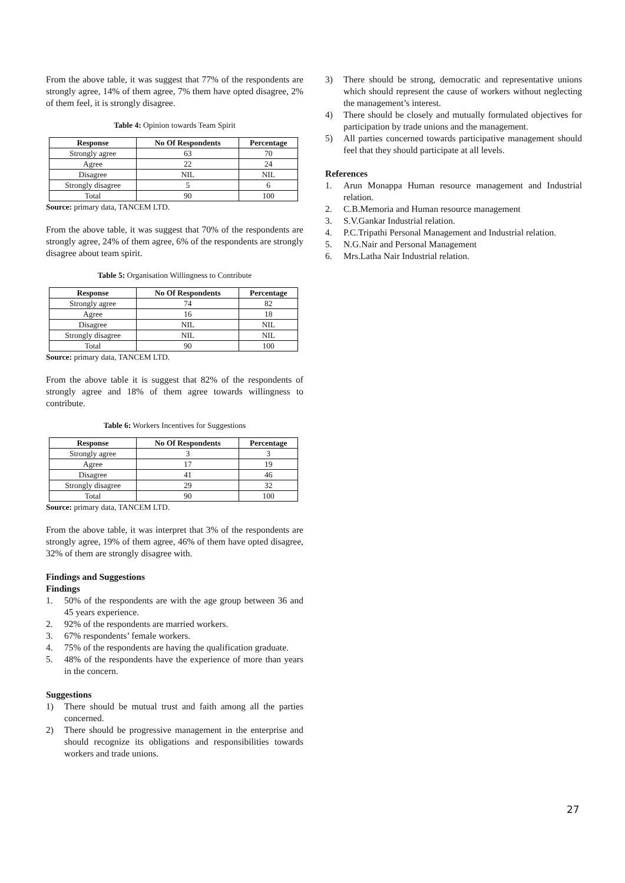From the above table, it was suggest that 77% of the respondents are strongly agree, 14% of them agree, 7% them have opted disagree, 2% of them feel, it is strongly disagree.
Table 4: Opinion towards Team Spirit
| Response | No Of Respondents | Percentage |
| --- | --- | --- |
| Strongly agree | 63 | 70 |
| Agree | 22 | 24 |
| Disagree | NIL | NIL |
| Strongly disagree | 5 | 6 |
| Total | 90 | 100 |
Source: primary data, TANCEM LTD.
From the above table, it was suggest that 70% of the respondents are strongly agree, 24% of them agree, 6% of the respondents are strongly disagree about team spirit.
Table 5: Organisation Willingness to Contribute
| Response | No Of Respondents | Percentage |
| --- | --- | --- |
| Strongly agree | 74 | 82 |
| Agree | 16 | 18 |
| Disagree | NIL | NIL |
| Strongly disagree | NIL | NIL |
| Total | 90 | 100 |
Source: primary data, TANCEM LTD.
From the above table it is suggest that 82% of the respondents of strongly agree and 18% of them agree towards willingness to contribute.
Table 6: Workers Incentives for Suggestions
| Response | No Of Respondents | Percentage |
| --- | --- | --- |
| Strongly agree | 3 | 3 |
| Agree | 17 | 19 |
| Disagree | 41 | 46 |
| Strongly disagree | 29 | 32 |
| Total | 90 | 100 |
Source: primary data, TANCEM LTD.
From the above table, it was interpret that 3% of the respondents are strongly agree, 19% of them agree, 46% of them have opted disagree, 32% of them are strongly disagree with.
Findings and Suggestions
Findings
1. 50% of the respondents are with the age group between 36 and 45 years experience.
2. 92% of the respondents are married workers.
3. 67% respondents’ female workers.
4. 75% of the respondents are having the qualification graduate.
5. 48% of the respondents have the experience of more than years in the concern.
Suggestions
1) There should be mutual trust and faith among all the parties concerned.
2) There should be progressive management in the enterprise and should recognize its obligations and responsibilities towards workers and trade unions.
3) There should be strong, democratic and representative unions which should represent the cause of workers without neglecting the management’s interest.
4) There should be closely and mutually formulated objectives for participation by trade unions and the management.
5) All parties concerned towards participative management should feel that they should participate at all levels.
References
1. Arun Monappa Human resource management and Industrial relation.
2. C.B.Memoria and Human resource management
3. S.V.Gankar Industrial relation.
4. P.C.Tripathi Personal Management and Industrial relation.
5. N.G.Nair and Personal Management
6. Mrs.Latha Nair Industrial relation.
27